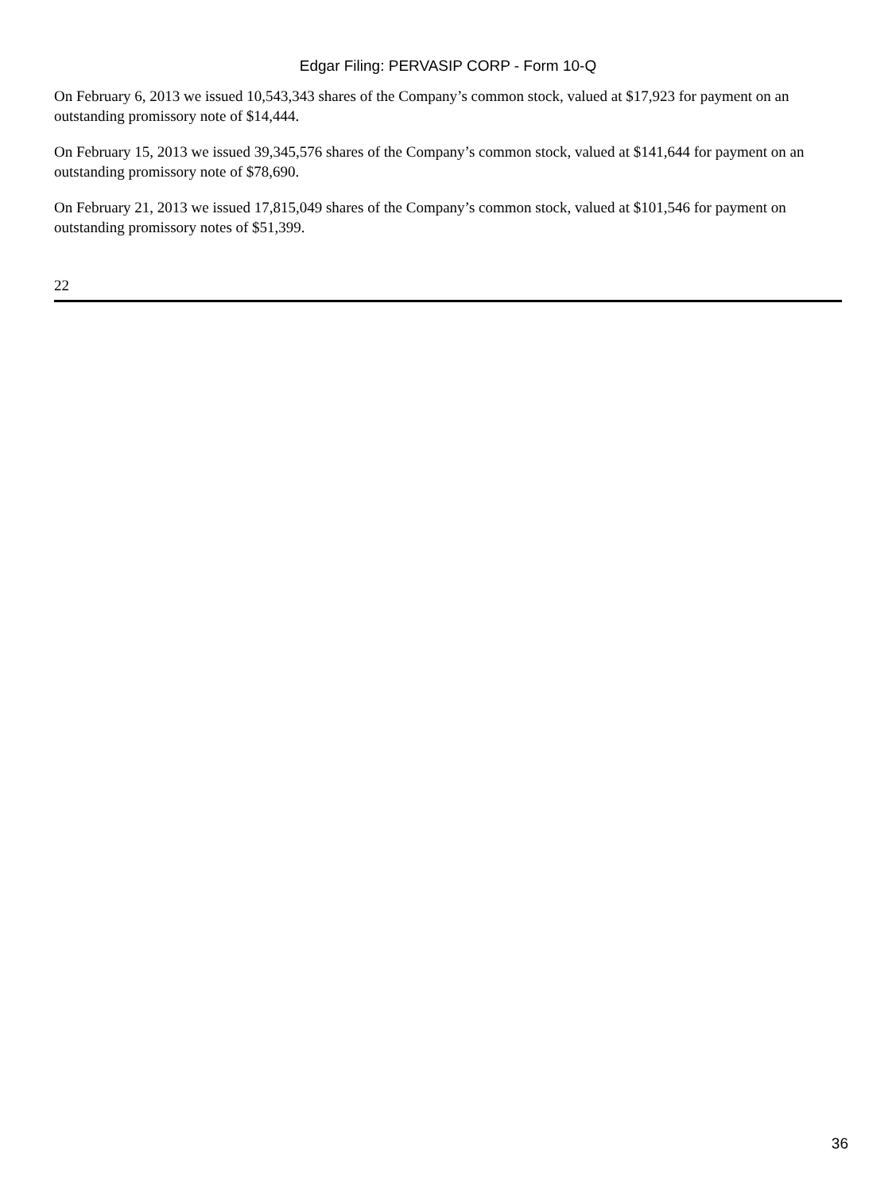Edgar Filing: PERVASIP CORP - Form 10-Q
On February 6, 2013 we issued 10,543,343 shares of the Company’s common stock, valued at $17,923 for payment on an outstanding promissory note of $14,444.
On February 15, 2013 we issued 39,345,576 shares of the Company’s common stock, valued at $141,644 for payment on an outstanding promissory note of $78,690.
On February 21, 2013 we issued 17,815,049 shares of the Company’s common stock, valued at $101,546 for payment on outstanding promissory notes of $51,399.
22
36